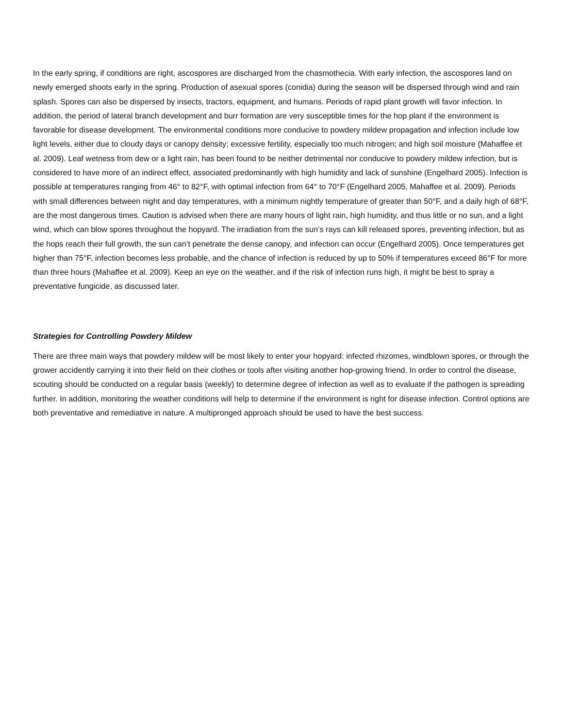In the early spring, if conditions are right, ascospores are discharged from the chasmothecia. With early infection, the ascospores land on newly emerged shoots early in the spring. Production of asexual spores (conidia) during the season will be dispersed through wind and rain splash. Spores can also be dispersed by insects, tractors, equipment, and humans. Periods of rapid plant growth will favor infection. In addition, the period of lateral branch development and burr formation are very susceptible times for the hop plant if the environment is favorable for disease development. The environmental conditions more conducive to powdery mildew propagation and infection include low light levels, either due to cloudy days or canopy density; excessive fertility, especially too much nitrogen; and high soil moisture (Mahaffee et al. 2009). Leaf wetness from dew or a light rain, has been found to be neither detrimental nor conducive to powdery mildew infection, but is considered to have more of an indirect effect, associated predominantly with high humidity and lack of sunshine (Engelhard 2005). Infection is possible at temperatures ranging from 46° to 82°F, with optimal infection from 64° to 70°F (Engelhard 2005, Mahaffee et al. 2009). Periods with small differences between night and day temperatures, with a minimum nightly temperature of greater than 50°F, and a daily high of 68°F, are the most dangerous times. Caution is advised when there are many hours of light rain, high humidity, and thus little or no sun, and a light wind, which can blow spores throughout the hopyard. The irradiation from the sun’s rays can kill released spores, preventing infection, but as the hops reach their full growth, the sun can’t penetrate the dense canopy, and infection can occur (Engelhard 2005). Once temperatures get higher than 75°F, infection becomes less probable, and the chance of infection is reduced by up to 50% if temperatures exceed 86°F for more than three hours (Mahaffee et al. 2009). Keep an eye on the weather, and if the risk of infection runs high, it might be best to spray a preventative fungicide, as discussed later.
Strategies for Controlling Powdery Mildew
There are three main ways that powdery mildew will be most likely to enter your hopyard: infected rhizomes, windblown spores, or through the grower accidently carrying it into their field on their clothes or tools after visiting another hop-growing friend. In order to control the disease, scouting should be conducted on a regular basis (weekly) to determine degree of infection as well as to evaluate if the pathogen is spreading further. In addition, monitoring the weather conditions will help to determine if the environment is right for disease infection. Control options are both preventative and remediative in nature. A multipronged approach should be used to have the best success.